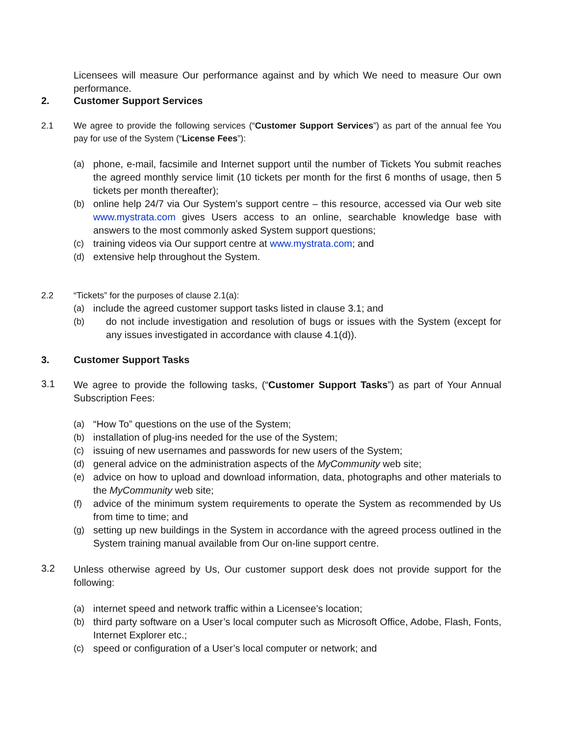Licensees will measure Our performance against and by which We need to measure Our own performance.
2. Customer Support Services
2.1
We agree to provide the following services (“Customer Support Services”) as part of the annual fee You pay for use of the System (“License Fees”):
(a) phone, e-mail, facsimile and Internet support until the number of Tickets You submit reaches the agreed monthly service limit (10 tickets per month for the first 6 months of usage, then 5 tickets per month thereafter);
(b) online help 24/7 via Our System’s support centre – this resource, accessed via Our web site www.mystrata.com gives Users access to an online, searchable knowledge base with answers to the most commonly asked System support questions;
(c) training videos via Our support centre at www.mystrata.com; and
(d) extensive help throughout the System.
2.2
“Tickets” for the purposes of clause 2.1(a):
(a) include the agreed customer support tasks listed in clause 3.1; and
(b) do not include investigation and resolution of bugs or issues with the System (except for any issues investigated in accordance with clause 4.1(d)).
3. Customer Support Tasks
3.1
We agree to provide the following tasks, (“Customer Support Tasks”) as part of Your Annual Subscription Fees:
(a) “How To” questions on the use of the System;
(b) installation of plug-ins needed for the use of the System;
(c) issuing of new usernames and passwords for new users of the System;
(d) general advice on the administration aspects of the MyCommunity web site;
(e) advice on how to upload and download information, data, photographs and other materials to the MyCommunity web site;
(f) advice of the minimum system requirements to operate the System as recommended by Us from time to time; and
(g) setting up new buildings in the System in accordance with the agreed process outlined in the System training manual available from Our on-line support centre.
3.2
Unless otherwise agreed by Us, Our customer support desk does not provide support for the following:
(a) internet speed and network traffic within a Licensee’s location;
(b) third party software on a User’s local computer such as Microsoft Office, Adobe, Flash, Fonts, Internet Explorer etc.;
(c) speed or configuration of a User’s local computer or network; and